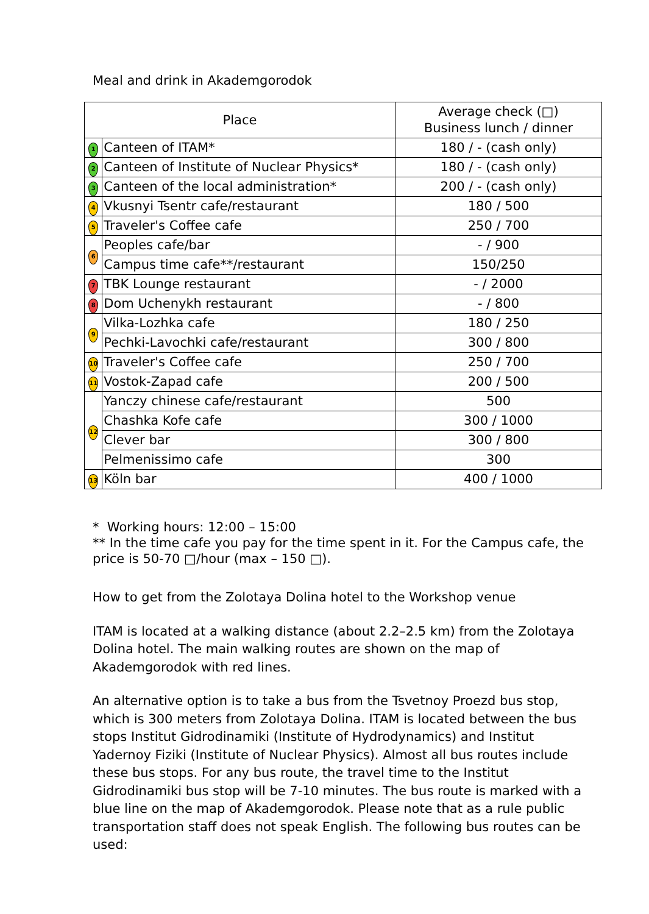Meal and drink in Akademgorodok
| Place | | Average check (□) Business lunch / dinner |
| --- | --- | --- |
| 1 | Canteen of ITAM* | 180 / - (cash only) |
| 2 | Canteen of Institute of Nuclear Physics* | 180 / - (cash only) |
| 3 | Canteen of the local administration* | 200 / - (cash only) |
| 4 | Vkusnyi Tsentr cafe/restaurant | 180 / 500 |
| 5 | Traveler's Coffee cafe | 250 / 700 |
| 6 | Peoples cafe/bar | - / 900 |
| | Campus time cafe**/restaurant | 150/250 |
| 7 | TBK Lounge restaurant | - / 2000 |
| 8 | Dom Uchenykh restaurant | - / 800 |
| 9 | Vilka-Lozhka cafe | 180 / 250 |
| | Pechki-Lavochki cafe/restaurant | 300 / 800 |
| 10 | Traveler's Coffee cafe | 250 / 700 |
| 11 | Vostok-Zapad cafe | 200 / 500 |
| 12 | Yanczy chinese cafe/restaurant | 500 |
| | Chashka Kofe cafe | 300 / 1000 |
| | Clever bar | 300 / 800 |
| | Pelmenissimo cafe | 300 |
| 13 | Köln bar | 400 / 1000 |
* Working hours: 12:00 – 15:00
** In the time cafe you pay for the time spent in it. For the Campus cafe, the price is 50-70 □/hour (max – 150 □).
How to get from the Zolotaya Dolina hotel to the Workshop venue
ITAM is located at a walking distance (about 2.2–2.5 km) from the Zolotaya Dolina hotel. The main walking routes are shown on the map of Akademgorodok with red lines.
An alternative option is to take a bus from the Tsvetnoy Proezd bus stop, which is 300 meters from Zolotaya Dolina. ITAM is located between the bus stops Institut Gidrodinamiki (Institute of Hydrodynamics) and Institut Yadernoy Fiziki (Institute of Nuclear Physics). Almost all bus routes include these bus stops. For any bus route, the travel time to the Institut Gidrodinamiki bus stop will be 7-10 minutes. The bus route is marked with a blue line on the map of Akademgorodok. Please note that as a rule public transportation staff does not speak English. The following bus routes can be used: